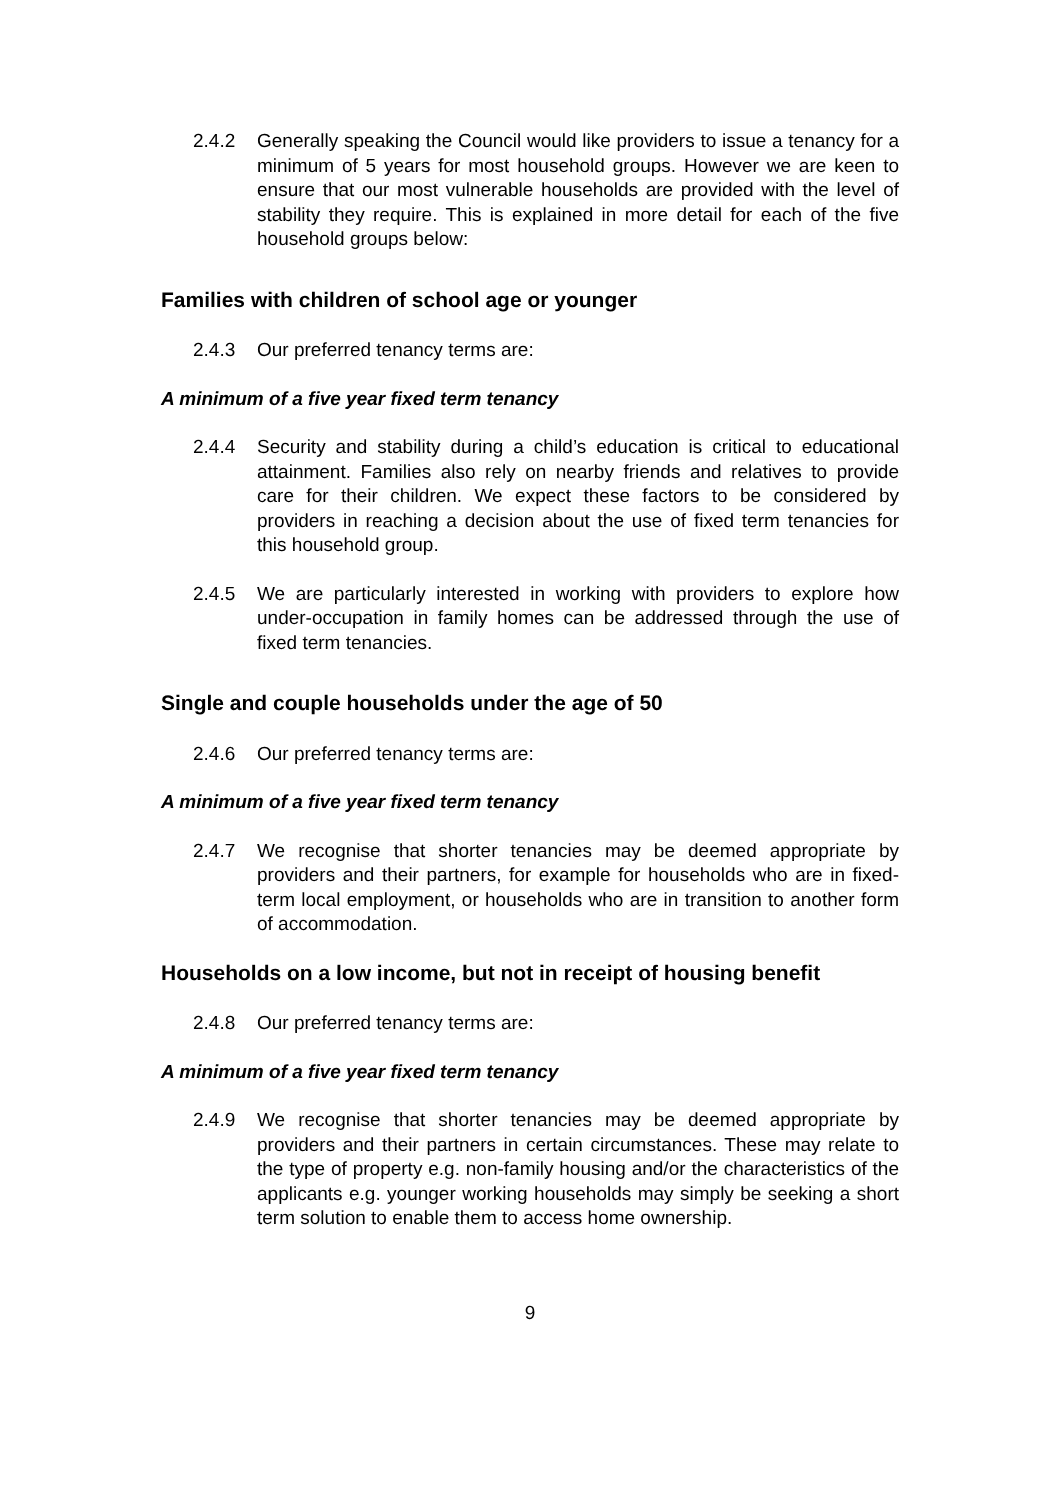2.4.2 Generally speaking the Council would like providers to issue a tenancy for a minimum of 5 years for most household groups. However we are keen to ensure that our most vulnerable households are provided with the level of stability they require. This is explained in more detail for each of the five household groups below:
Families with children of school age or younger
2.4.3 Our preferred tenancy terms are:
A minimum of a five year fixed term tenancy
2.4.4 Security and stability during a child’s education is critical to educational attainment. Families also rely on nearby friends and relatives to provide care for their children. We expect these factors to be considered by providers in reaching a decision about the use of fixed term tenancies for this household group.
2.4.5 We are particularly interested in working with providers to explore how under-occupation in family homes can be addressed through the use of fixed term tenancies.
Single and couple households under the age of 50
2.4.6 Our preferred tenancy terms are:
A minimum of a five year fixed term tenancy
2.4.7 We recognise that shorter tenancies may be deemed appropriate by providers and their partners, for example for households who are in fixed-term local employment, or households who are in transition to another form of accommodation.
Households on a low income, but not in receipt of housing benefit
2.4.8 Our preferred tenancy terms are:
A minimum of a five year fixed term tenancy
2.4.9 We recognise that shorter tenancies may be deemed appropriate by providers and their partners in certain circumstances. These may relate to the type of property e.g. non-family housing and/or the characteristics of the applicants e.g. younger working households may simply be seeking a short term solution to enable them to access home ownership.
9